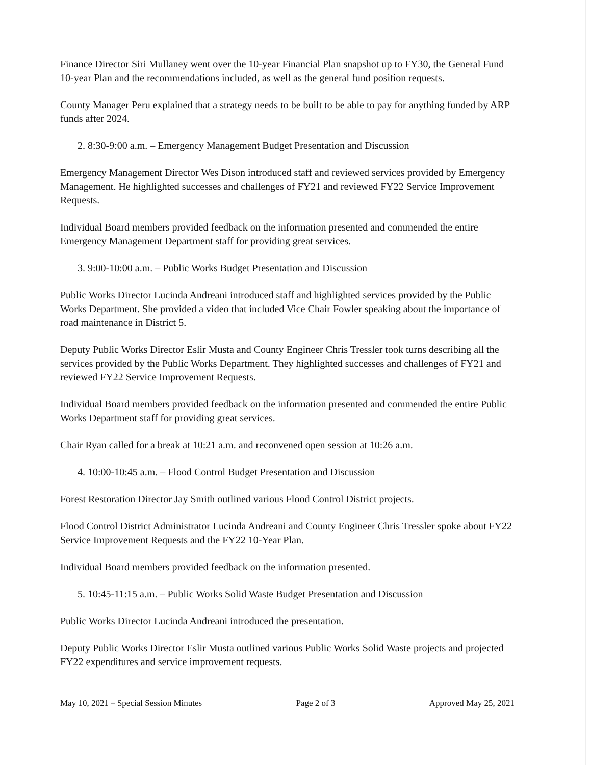Finance Director Siri Mullaney went over the 10-year Financial Plan snapshot up to FY30, the General Fund 10-year Plan and the recommendations included, as well as the general fund position requests.
County Manager Peru explained that a strategy needs to be built to be able to pay for anything funded by ARP funds after 2024.
2. 8:30-9:00 a.m. – Emergency Management Budget Presentation and Discussion
Emergency Management Director Wes Dison introduced staff and reviewed services provided by Emergency Management. He highlighted successes and challenges of FY21 and reviewed FY22 Service Improvement Requests.
Individual Board members provided feedback on the information presented and commended the entire Emergency Management Department staff for providing great services.
3. 9:00-10:00 a.m. – Public Works Budget Presentation and Discussion
Public Works Director Lucinda Andreani introduced staff and highlighted services provided by the Public Works Department. She provided a video that included Vice Chair Fowler speaking about the importance of road maintenance in District 5.
Deputy Public Works Director Eslir Musta and County Engineer Chris Tressler took turns describing all the services provided by the Public Works Department. They highlighted successes and challenges of FY21 and reviewed FY22 Service Improvement Requests.
Individual Board members provided feedback on the information presented and commended the entire Public Works Department staff for providing great services.
Chair Ryan called for a break at 10:21 a.m. and reconvened open session at 10:26 a.m.
4. 10:00-10:45 a.m. – Flood Control Budget Presentation and Discussion
Forest Restoration Director Jay Smith outlined various Flood Control District projects.
Flood Control District Administrator Lucinda Andreani and County Engineer Chris Tressler spoke about FY22 Service Improvement Requests and the FY22 10-Year Plan.
Individual Board members provided feedback on the information presented.
5. 10:45-11:15 a.m. – Public Works Solid Waste Budget Presentation and Discussion
Public Works Director Lucinda Andreani introduced the presentation.
Deputy Public Works Director Eslir Musta outlined various Public Works Solid Waste projects and projected FY22 expenditures and service improvement requests.
May 10, 2021 – Special Session Minutes Page 2 of 3 Approved May 25, 2021